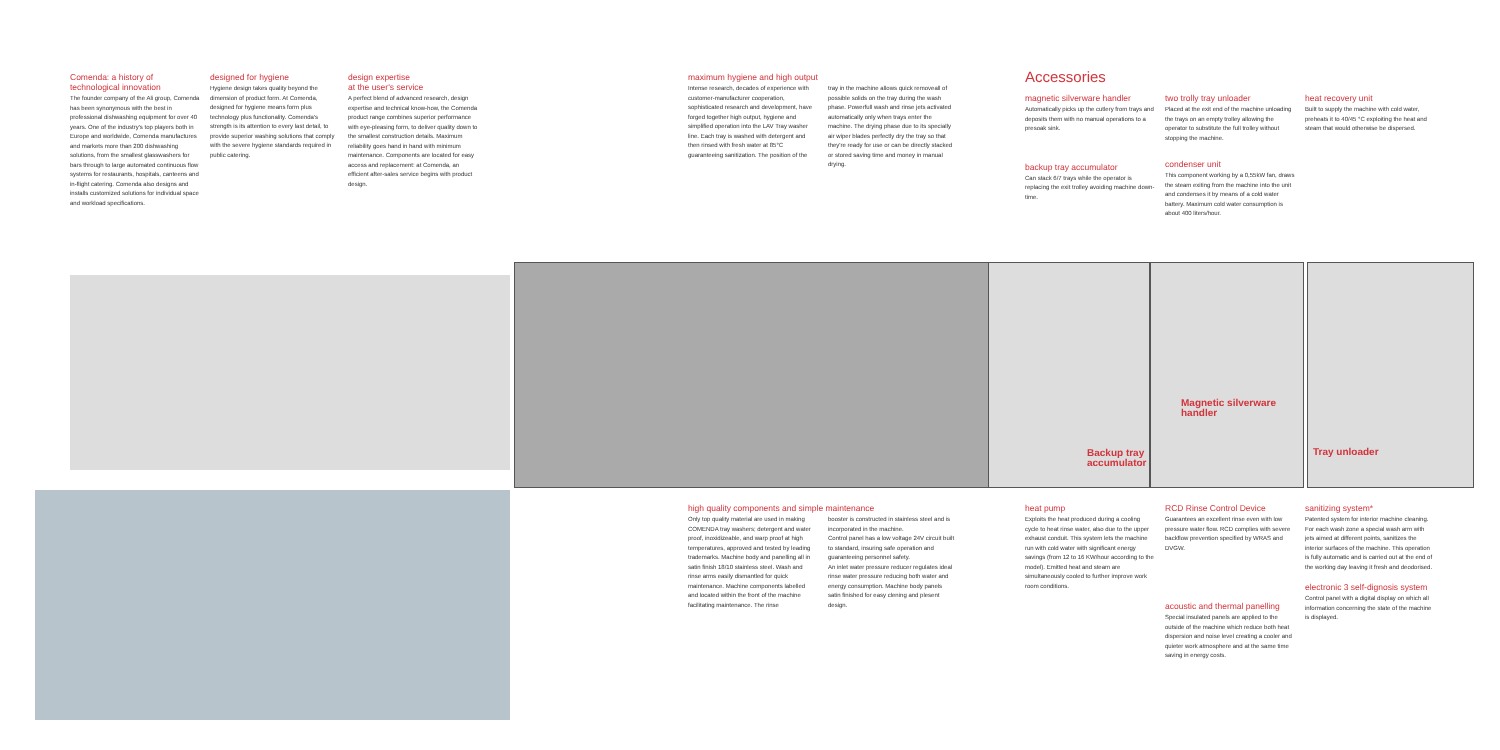Comenda: a history of technological innovation
The founder company of the Ali group, Comenda has been synonymous with the best in professional dishwashing equipment for over 40 years. One of the industry's top players both in Europe and worldwide, Comenda manufactures and markets more than 200 dishwashing solutions, from the smallest glasswashers for bars through to large automated continuous flow systems for restaurants, hospitals, canteens and in-flight catering. Comenda also designs and installs customized solutions for individual space and workload specifications.
designed for hygiene
Hygiene design takes quality beyond the dimension of product form. At Comenda, designed for hygiene means form plus technology plus functionality. Comenda's strength is its attention to every last detail, to provide superior washing solutions that comply with the severe hygiene standards required in public catering.
design expertise
at the user's service
A perfect blend of advanced research, design expertise and technical know-how, the Comenda product range combines superior performance with eye-pleasing form, to deliver quality down to the smallest construction details. Maximum reliability goes hand in hand with minimum maintenance. Components are located for easy access and replacement: at Comenda, an efficient after-sales service begins with product design.
maximum hygiene and high output
Intense research, decades of experience with customer-manufacturer cooperation, sophisticated research and development, have forged together high output, hygiene and simplified operation into the LAV Tray washer line. Each tray is washed with detergent and then rinsed with fresh water at 85°C guaranteeing sanitization. The position of the
tray in the machine allows quick removeall of possible solids on the tray during the wash phase. Powerfull wash and rinse jets activated automatically only when trays enter the machine. The drying phase due to its specially air wiper blades perfectly dry the tray so that they're ready for use or can be directly stacked or stored saving time and money in manual drying.
Accessories
magnetic silverware handler
Automatically picks up the cutlery from trays and deposits them with no manual operations to a presoak sink.
backup tray accumulator
Can stack 6/7 trays while the operator is replacing the exit trolley avoiding machine down-time.
two trolly tray unloader
Placed at the exit end of the machine unloading the trays on an empty trolley allowing the operator to substitute the full trolley without stopping the machine.
condenser unit
This component working by a 0,55kW fan, draws the steam exiting from the machine into the unit and condenses it by means of a cold water battery. Maximum cold water consumption is about 400 liters/hour.
heat recovery unit
Built to supply the machine with cold water, preheats it to 40/45 °C exploiting the heat and steam that would otherwise be dispersed.
Backup tray accumulator
Magnetic silverware handler
Tray unloader
high quality components and simple maintenance
Only top quality material are used in making COMENDA tray washers; detergent and water proof, inoxidizeable, and warp proof at high temperatures, approved and tested by leading trademarks. Machine body and panelling all in satin finish 18/10 stainless steel. Wash and rinse arms easily dismantled for quick maintenance. Machine components labelled and located within the front of the machine facilitating maintenance. The rinse
booster is constructed in stainless steel and is incorporated in the machine.
Control panel has a low voltage 24V circuit built to standard, insuring safe operation and guaranteeing personnel safety.
An inlet water pressure reducer regulates ideal rinse water pressure reducing both water and energy consumption. Machine body panels satin finished for easy clening and plesent design.
heat pump
Exploits the heat produced during a cooling cycle to heat rinse water, also due to the upper exhaust conduit. This system lets the machine run with cold water with significant energy savings (from 12 to 16 KW/hour according to the model). Emitted heat and steam are simultaneously cooled to further improve work room conditions.
RCD Rinse Control Device
Guarantees an excellent rinse even with low pressure water flow. RCD complies with severe backflow prevention specified by WRAS and DVGW.
acoustic and thermal panelling
Special insulated panels are applied to the outside of the machine which reduce both heat dispersion and noise level creating a cooler and quieter work atmosphere and at the same time saving in energy costs.
sanitizing system*
Patented system for interior machine cleaning. For each wash zone a special wash arm with jets aimed at different points, sanitizes the interior surfaces of the machine. This operation is fully automatic and is carried out at the end of the working day leaving it fresh and deodorised.
electronic 3 self-dignosis system
Control panel with a digital display on which all information concerning the state of the machine is displayed.